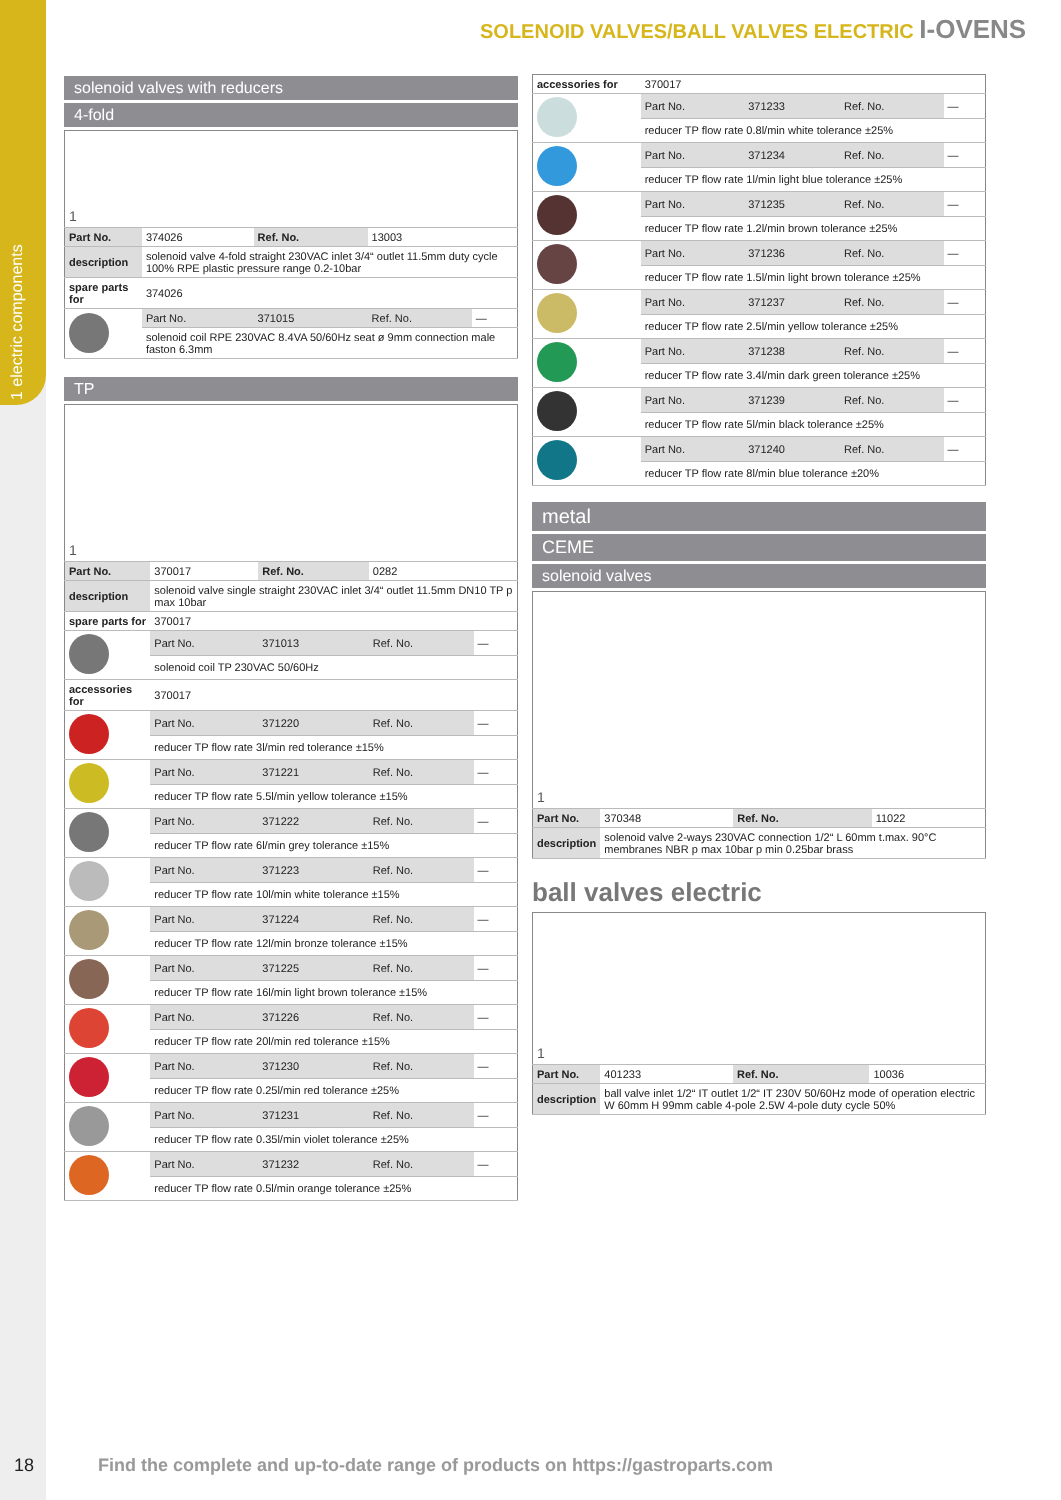1 electric components
SOLENOID VALVES/BALL VALVES ELECTRIC I-OVENS
solenoid valves with reducers
4-fold
| 1 | | | | |
| Part No. | 374026 | Ref. No. | 13003 | |
| description | solenoid valve 4-fold straight 230VAC inlet 3/4“ outlet 11.5mm duty cycle 100% RPE plastic pressure range 0.2-10bar | | | |
| spare parts for | 374026 | | | |
| | Part No. | 371015 | Ref. No. | — |
| | solenoid coil RPE 230VAC 8.4VA 50/60Hz seat ø 9mm connection male faston 6.3mm | | | |
TP
| 1 | | | | |
| Part No. | 370017 | Ref. No. | 0282 | |
| description | solenoid valve single straight 230VAC inlet 3/4“ outlet 11.5mm DN10 TP p max 10bar | | | |
| spare parts for | 370017 | | | |
| | Part No. | 371013 | Ref. No. | — |
| | solenoid coil TP 230VAC 50/60Hz | | | |
| accessories for | 370017 | | | |
| | Part No. | 371220 | Ref. No. | — |
| | reducer TP flow rate 3l/min red tolerance ±15% | | | |
| | Part No. | 371221 | Ref. No. | — |
| | reducer TP flow rate 5.5l/min yellow tolerance ±15% | | | |
| | Part No. | 371222 | Ref. No. | — |
| | reducer TP flow rate 6l/min grey tolerance ±15% | | | |
| | Part No. | 371223 | Ref. No. | — |
| | reducer TP flow rate 10l/min white tolerance ±15% | | | |
| | Part No. | 371224 | Ref. No. | — |
| | reducer TP flow rate 12l/min bronze tolerance ±15% | | | |
| | Part No. | 371225 | Ref. No. | — |
| | reducer TP flow rate 16l/min light brown tolerance ±15% | | | |
| | Part No. | 371226 | Ref. No. | — |
| | reducer TP flow rate 20l/min red tolerance ±15% | | | |
| | Part No. | 371230 | Ref. No. | — |
| | reducer TP flow rate 0.25l/min red tolerance ±25% | | | |
| | Part No. | 371231 | Ref. No. | — |
| | reducer TP flow rate 0.35l/min violet tolerance ±25% | | | |
| | Part No. | 371232 | Ref. No. | — |
| | reducer TP flow rate 0.5l/min orange tolerance ±25% | | | |
| accessories for | 370017 | | | |
| | Part No. | 371233 | Ref. No. | — |
| | reducer TP flow rate 0.8l/min white tolerance ±25% | | | |
| | Part No. | 371234 | Ref. No. | — |
| | reducer TP flow rate 1l/min light blue tolerance ±25% | | | |
| | Part No. | 371235 | Ref. No. | — |
| | reducer TP flow rate 1.2l/min brown tolerance ±25% | | | |
| | Part No. | 371236 | Ref. No. | — |
| | reducer TP flow rate 1.5l/min light brown tolerance ±25% | | | |
| | Part No. | 371237 | Ref. No. | — |
| | reducer TP flow rate 2.5l/min yellow tolerance ±25% | | | |
| | Part No. | 371238 | Ref. No. | — |
| | reducer TP flow rate 3.4l/min dark green tolerance ±25% | | | |
| | Part No. | 371239 | Ref. No. | — |
| | reducer TP flow rate 5l/min black tolerance ±25% | | | |
| | Part No. | 371240 | Ref. No. | — |
| | reducer TP flow rate 8l/min blue tolerance ±20% | | | |
metal
CEME
solenoid valves
| 1 | | | |
| Part No. | 370348 | Ref. No. | 11022 |
| description | solenoid valve 2-ways 230VAC connection 1/2“ L 60mm t.max. 90°C membranes NBR p max 10bar p min 0.25bar brass | | |
ball valves electric
| 1 | | | |
| Part No. | 401233 | Ref. No. | 10036 |
| description | ball valve inlet 1/2“ IT outlet 1/2“ IT 230V 50/60Hz mode of operation electric W 60mm H 99mm cable 4-pole 2.5W 4-pole duty cycle 50% | | |
18
Find the complete and up-to-date range of products on https://gastroparts.com